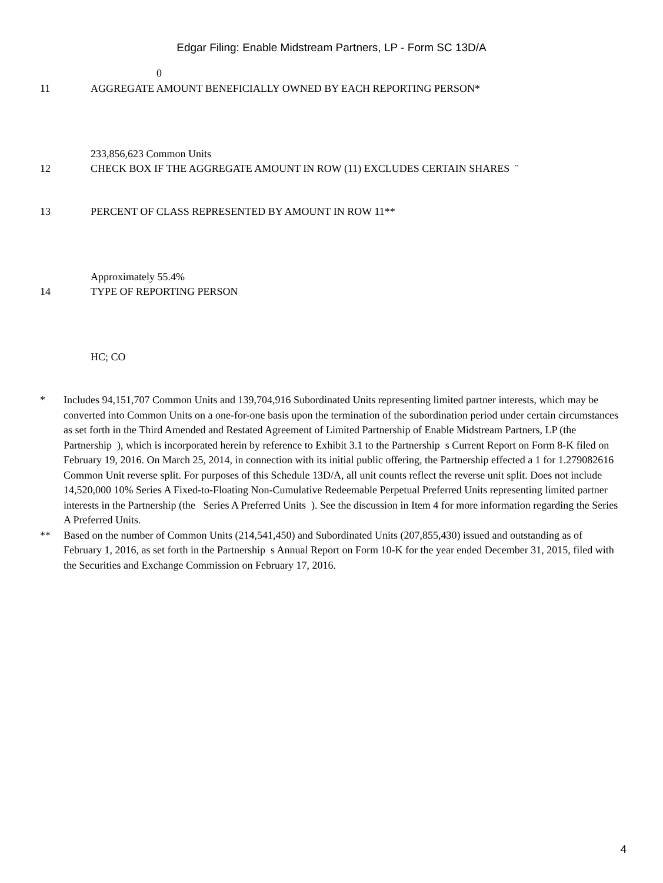Edgar Filing: Enable Midstream Partners, LP - Form SC 13D/A
0
11 AGGREGATE AMOUNT BENEFICIALLY OWNED BY EACH REPORTING PERSON*
233,856,623 Common Units
12 CHECK BOX IF THE AGGREGATE AMOUNT IN ROW (11) EXCLUDES CERTAIN SHARES ¨
13 PERCENT OF CLASS REPRESENTED BY AMOUNT IN ROW 11**
Approximately 55.4%
14 TYPE OF REPORTING PERSON
HC; CO
* Includes 94,151,707 Common Units and 139,704,916 Subordinated Units representing limited partner interests, which may be converted into Common Units on a one-for-one basis upon the termination of the subordination period under certain circumstances as set forth in the Third Amended and Restated Agreement of Limited Partnership of Enable Midstream Partners, LP (the Partnership ), which is incorporated herein by reference to Exhibit 3.1 to the Partnership s Current Report on Form 8-K filed on February 19, 2016. On March 25, 2014, in connection with its initial public offering, the Partnership effected a 1 for 1.279082616 Common Unit reverse split. For purposes of this Schedule 13D/A, all unit counts reflect the reverse unit split. Does not include 14,520,000 10% Series A Fixed-to-Floating Non-Cumulative Redeemable Perpetual Preferred Units representing limited partner interests in the Partnership (the Series A Preferred Units ). See the discussion in Item 4 for more information regarding the Series A Preferred Units.
** Based on the number of Common Units (214,541,450) and Subordinated Units (207,855,430) issued and outstanding as of February 1, 2016, as set forth in the Partnership s Annual Report on Form 10-K for the year ended December 31, 2015, filed with the Securities and Exchange Commission on February 17, 2016.
4